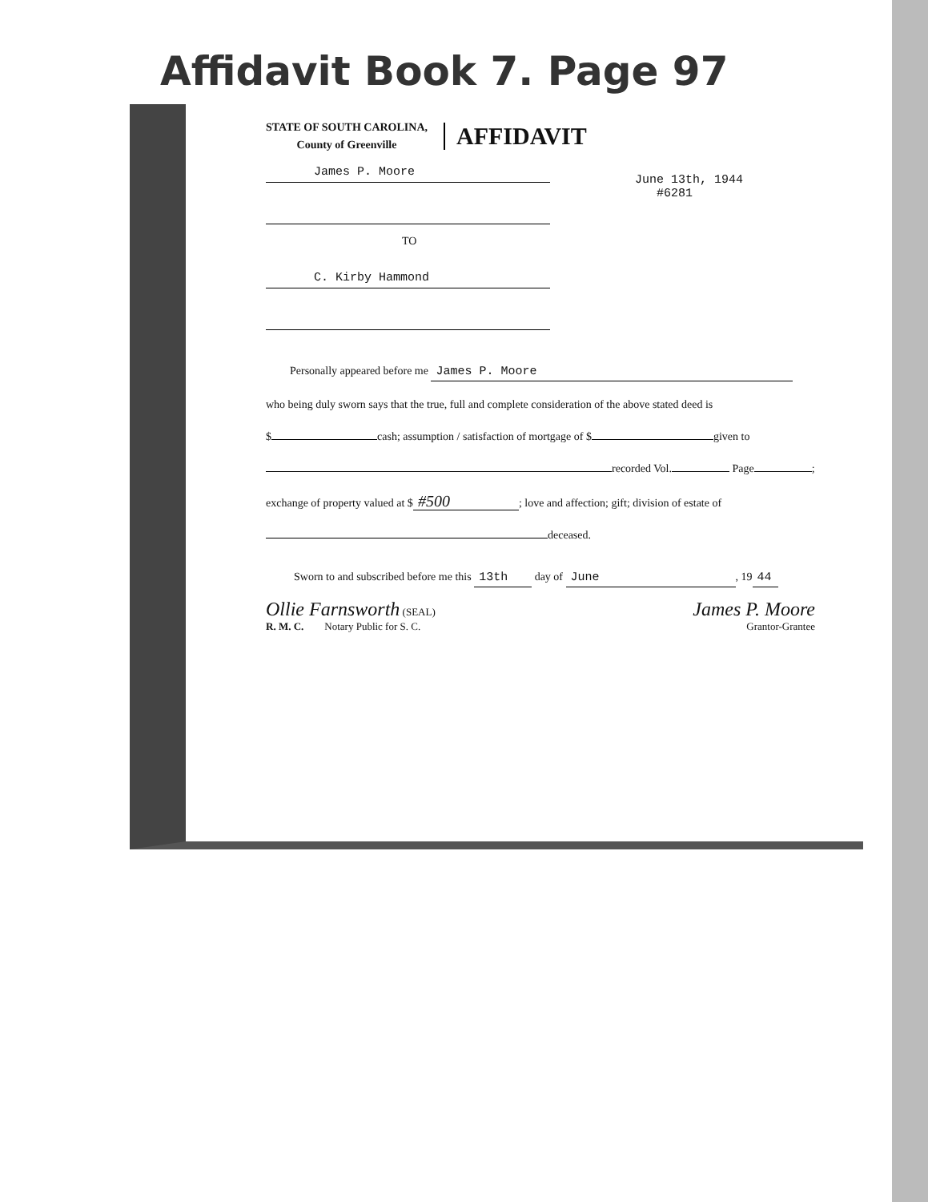Affidavit Book 7. Page 97
STATE OF SOUTH CAROLINA,
County of Greenville
AFFIDAVIT
James P. Moore
TO
C. Kirby Hammond
June 13th, 1944
#6281
Personally appeared before me James P. Moore
who being duly sworn says that the true, full and complete consideration of the above stated deed is
$ cash; assumption / satisfaction of mortgage of $ given to
recorded Vol. Page ;
exchange of property valued at $ #500; love and affection; gift; division of estate of
deceased.
Sworn to and subscribed before me this 13th day of June, 19 44
Ollie Farnsworth (SEAL)
R. M. C. Notary Public for S. C.
James P. Moore
Grantor-Grantee